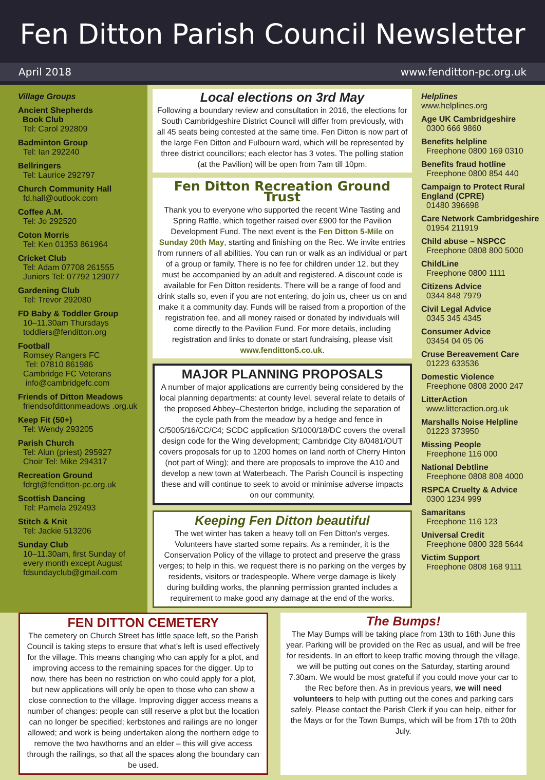Fen Ditton Parish Council Newsletter
April 2018 www.fenditton-pc.org.uk
Village Groups
Ancient Shepherds
Book Club
Tel: Carol 292809
Badminton Group
Tel: Ian 292240
Bellringers
Tel: Laurice 292797
Church Community Hall
fd.hall@outlook.com
Coffee A.M.
Tel: Jo 292520
Coton Morris
Tel: Ken 01353 861964
Cricket Club
Tel: Adam 07708 261555
Juniors Tel: 07792 129077
Gardening Club
Tel: Trevor 292080
FD Baby & Toddler Group
10–11.30am Thursdays
toddlers@fenditton.org
Football
Romsey Rangers FC
Tel: 07810 861986
Cambridge FC Veterans
info@cambridgefc.com
Friends of Ditton Meadows
friendsofdittonmeadows .org.uk
Keep Fit (50+)
Tel: Wendy 293205
Parish Church
Tel: Alun (priest) 295927
Choir Tel: Mike 294317
Recreation Ground
fdrgt@fenditton-pc.org.uk
Scottish Dancing
Tel: Pamela 292493
Stitch & Knit
Tel: Jackie 513206
Sunday Club
10–11.30am, first Sunday of every month except August
fdsundayclub@gmail.com
Local elections on 3rd May
Following a boundary review and consultation in 2016, the elections for South Cambridgeshire District Council will differ from previously, with all 45 seats being contested at the same time. Fen Ditton is now part of the large Fen Ditton and Fulbourn ward, which will be represented by three district councillors; each elector has 3 votes. The polling station (at the Pavilion) will be open from 7am till 10pm.
Fen Ditton Recreation Ground Trust
Thank you to everyone who supported the recent Wine Tasting and Spring Raffle, which together raised over £900 for the Pavilion Development Fund. The next event is the Fen Ditton 5-Mile on Sunday 20th May, starting and finishing on the Rec. We invite entries from runners of all abilities. You can run or walk as an individual or part of a group or family. There is no fee for children under 12, but they must be accompanied by an adult and registered. A discount code is available for Fen Ditton residents. There will be a range of food and drink stalls so, even if you are not entering, do join us, cheer us on and make it a community day. Funds will be raised from a proportion of the registration fee, and all money raised or donated by individuals will come directly to the Pavilion Fund. For more details, including registration and links to donate or start fundraising, please visit www.fenditton5.co.uk.
MAJOR PLANNING PROPOSALS
A number of major applications are currently being considered by the local planning departments: at county level, several relate to details of the proposed Abbey–Chesterton bridge, including the separation of the cycle path from the meadow by a hedge and fence in C/5005/16/CC/C4; SCDC application S/1000/18/DC covers the overall design code for the Wing development; Cambridge City 8/0481/OUT covers proposals for up to 1200 homes on land north of Cherry Hinton (not part of Wing); and there are proposals to improve the A10 and develop a new town at Waterbeach. The Parish Council is inspecting these and will continue to seek to avoid or minimise adverse impacts on our community.
Keeping Fen Ditton beautiful
The wet winter has taken a heavy toll on Fen Ditton's verges. Volunteers have started some repairs. As a reminder, it is the Conservation Policy of the village to protect and preserve the grass verges; to help in this, we request there is no parking on the verges by residents, visitors or tradespeople. Where verge damage is likely during building works, the planning permission granted includes a requirement to make good any damage at the end of the works.
Helplines
www.helplines.org
Age UK Cambridgeshire
0300 666 9860
Benefits helpline
Freephone 0800 169 0310
Benefits fraud hotline
Freephone 0800 854 440
Campaign to Protect Rural England (CPRE)
01480 396698
Care Network Cambridgeshire
01954 211919
Child abuse – NSPCC
Freephone 0808 800 5000
ChildLine
Freephone 0800 1111
Citizens Advice
0344 848 7979
Civil Legal Advice
0345 345 4345
Consumer Advice
03454 04 05 06
Cruse Bereavement Care
01223 633536
Domestic Violence
Freephone 0808 2000 247
LitterAction
www.litteraction.org.uk
Marshalls Noise Helpline
01223 373950
Missing People
Freephone 116 000
National Debtline
Freephone 0808 808 4000
RSPCA Cruelty & Advice
0300 1234 999
Samaritans
Freephone 116 123
Universal Credit
Freephone 0800 328 5644
Victim Support
Freephone 0808 168 9111
FEN DITTON CEMETERY
The cemetery on Church Street has little space left, so the Parish Council is taking steps to ensure that what's left is used effectively for the village. This means changing who can apply for a plot, and improving access to the remaining spaces for the digger. Up to now, there has been no restriction on who could apply for a plot, but new applications will only be open to those who can show a close connection to the village. Improving digger access means a number of changes: people can still reserve a plot but the location can no longer be specified; kerbstones and railings are no longer allowed; and work is being undertaken along the northern edge to remove the two hawthorns and an elder – this will give access through the railings, so that all the spaces along the boundary can be used.
The Bumps!
The May Bumps will be taking place from 13th to 16th June this year. Parking will be provided on the Rec as usual, and will be free for residents. In an effort to keep traffic moving through the village, we will be putting out cones on the Saturday, starting around 7.30am. We would be most grateful if you could move your car to the Rec before then. As in previous years, we will need volunteers to help with putting out the cones and parking cars safely. Please contact the Parish Clerk if you can help, either for the Mays or for the Town Bumps, which will be from 17th to 20th July.